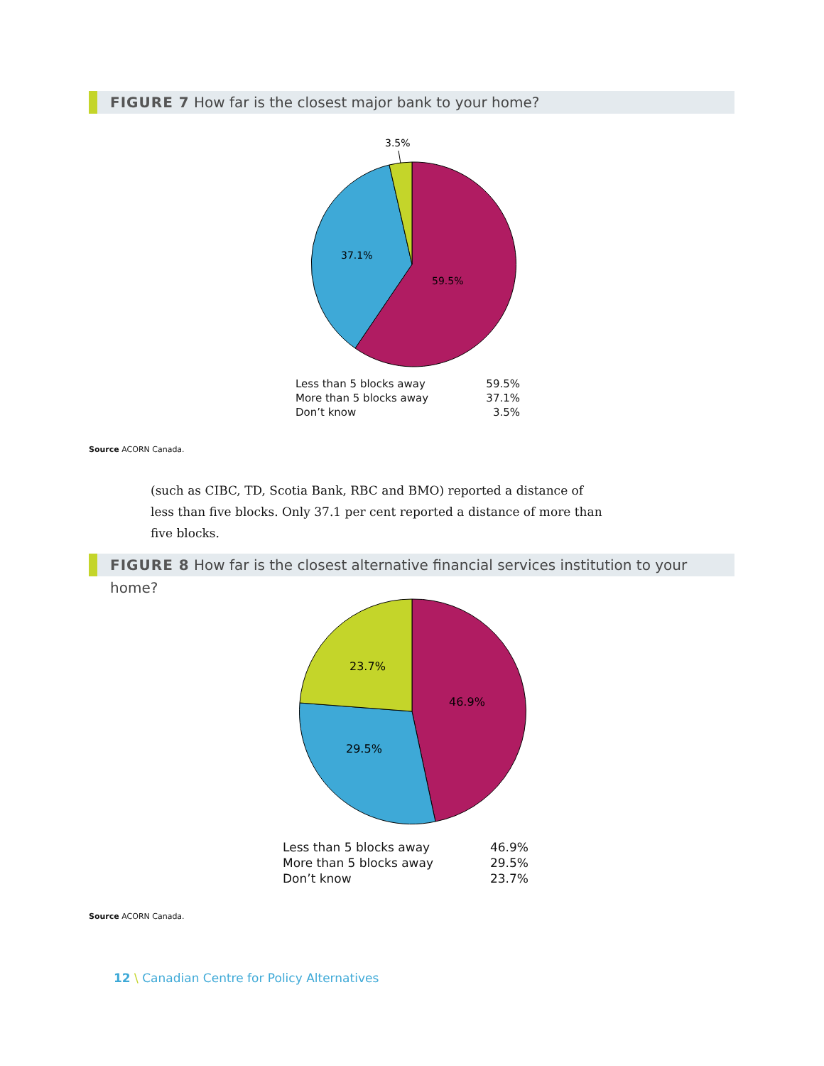FIGURE 7 How far is the closest major bank to your home?
3.5%
37.1%
59.5%
| Less than 5 blocks away | 59.5% |
| More than 5 blocks away | 37.1% |
| Don’t know | 3.5% |
Source ACORN Canada.
(such as CIBC, TD, Scotia Bank, RBC and BMO) reported a distance of less than five blocks. Only 37.1 per cent reported a distance of more than five blocks.
FIGURE 8 How far is the closest alternative financial services institution to your home?
23.7%
46.9%
29.5%
| Less than 5 blocks away | 46.9% |
| More than 5 blocks away | 29.5% |
| Don’t know | 23.7% |
Source ACORN Canada.
12 \ Canadian Centre for Policy Alternatives